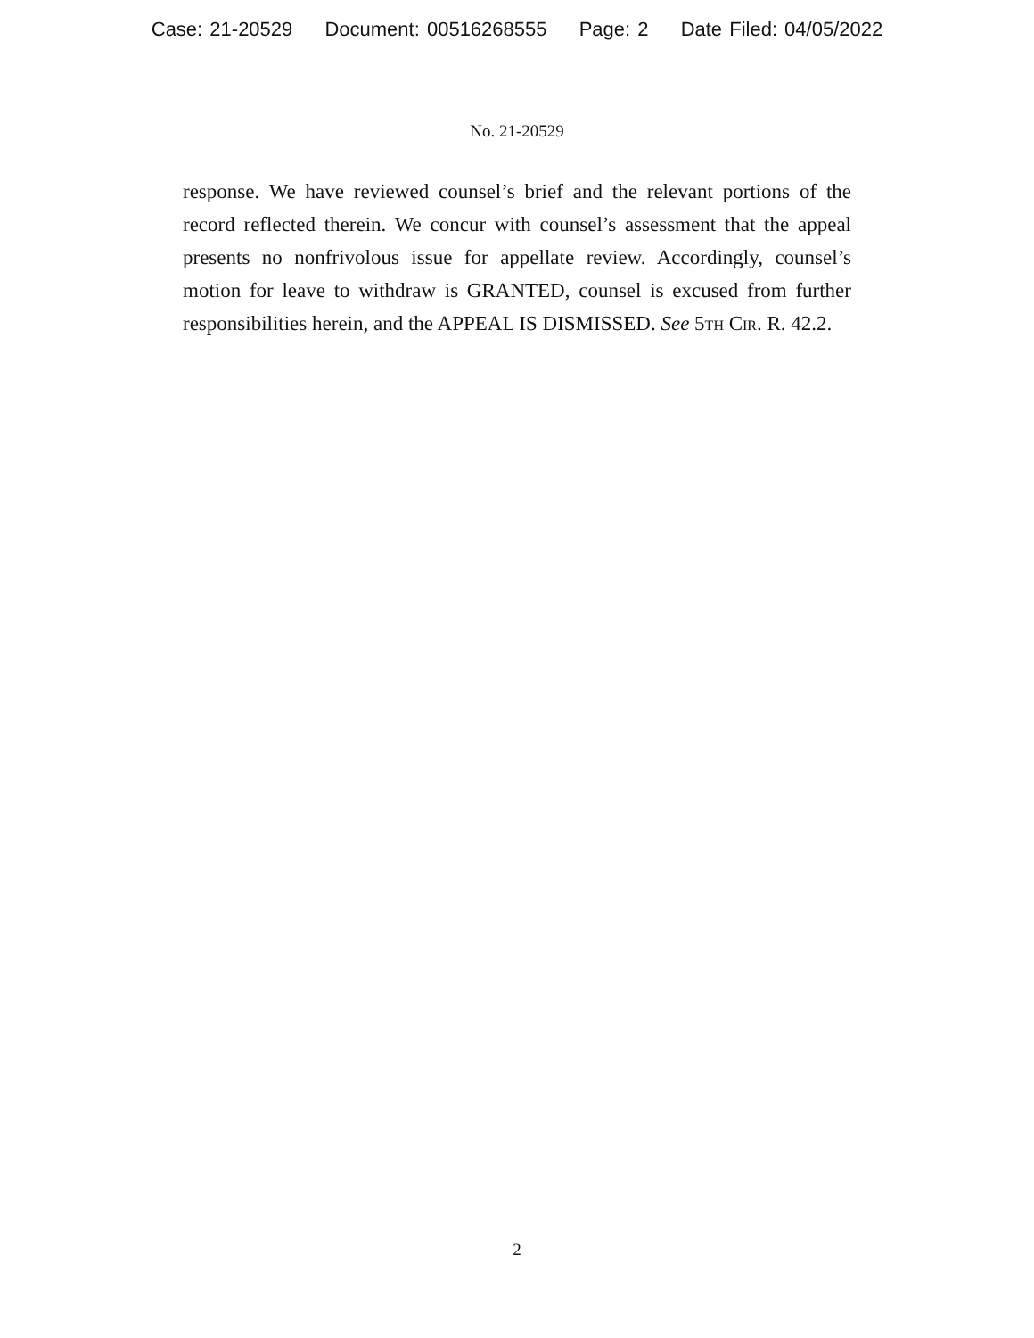Case: 21-20529 Document: 00516268555 Page: 2 Date Filed: 04/05/2022
No. 21-20529
response. We have reviewed counsel’s brief and the relevant portions of the record reflected therein. We concur with counsel’s assessment that the appeal presents no nonfrivolous issue for appellate review. Accordingly, counsel’s motion for leave to withdraw is GRANTED, counsel is excused from further responsibilities herein, and the APPEAL IS DISMISSED. See 5th Cir. R. 42.2.
2